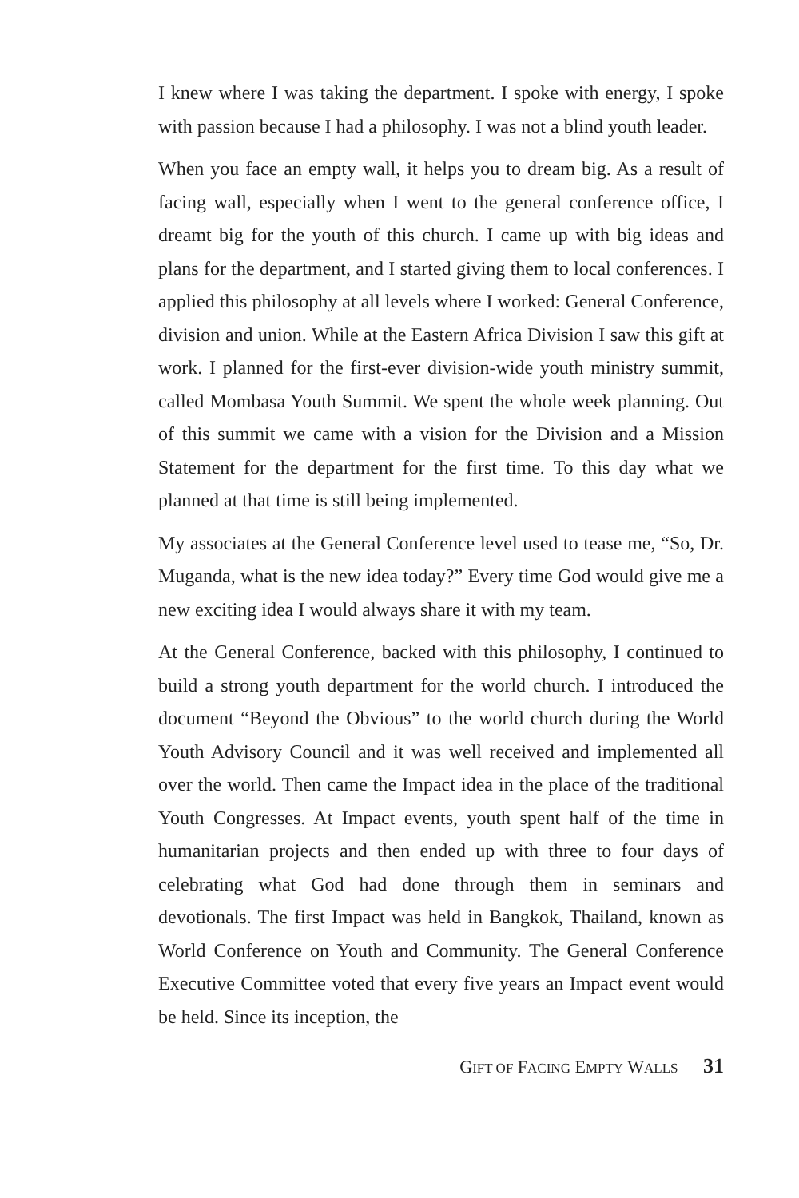I knew where I was taking the department. I spoke with energy, I spoke with passion because I had a philosophy. I was not a blind youth leader.
When you face an empty wall, it helps you to dream big. As a result of facing wall, especially when I went to the general conference office, I dreamt big for the youth of this church. I came up with big ideas and plans for the department, and I started giving them to local conferences. I applied this philosophy at all levels where I worked: General Conference, division and union. While at the Eastern Africa Division I saw this gift at work. I planned for the first-ever division-wide youth ministry summit, called Mombasa Youth Summit. We spent the whole week planning. Out of this summit we came with a vision for the Division and a Mission Statement for the department for the first time. To this day what we planned at that time is still being implemented.
My associates at the General Conference level used to tease me, “So, Dr. Muganda, what is the new idea today?” Every time God would give me a new exciting idea I would always share it with my team.
At the General Conference, backed with this philosophy, I continued to build a strong youth department for the world church. I introduced the document “Beyond the Obvious” to the world church during the World Youth Advisory Council and it was well received and implemented all over the world. Then came the Impact idea in the place of the traditional Youth Congresses. At Impact events, youth spent half of the time in humanitarian projects and then ended up with three to four days of celebrating what God had done through them in seminars and devotionals. The first Impact was held in Bangkok, Thailand, known as World Conference on Youth and Community. The General Conference Executive Committee voted that every five years an Impact event would be held. Since its inception, the
GIFT OF FACING EMPTY WALLS 31